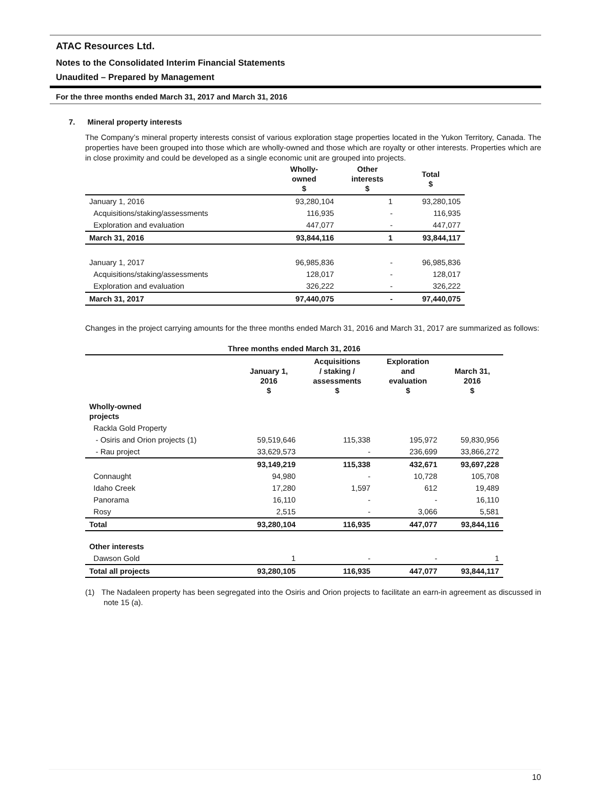ATAC Resources Ltd.
Notes to the Consolidated Interim Financial Statements
Unaudited – Prepared by Management
For the three months ended March 31, 2017 and March 31, 2016
7. Mineral property interests
The Company’s mineral property interests consist of various exploration stage properties located in the Yukon Territory, Canada. The properties have been grouped into those which are wholly-owned and those which are royalty or other interests. Properties which are in close proximity and could be developed as a single economic unit are grouped into projects.
| | Wholly- owned $ | Other interests $ | Total $ |
| --- | --- | --- | --- |
| January 1, 2016 | 93,280,104 | 1 | 93,280,105 |
| Acquisitions/staking/assessments | 116,935 | - | 116,935 |
| Exploration and evaluation | 447,077 | - | 447,077 |
| March 31, 2016 | 93,844,116 | 1 | 93,844,117 |
| January 1, 2017 | 96,985,836 | - | 96,985,836 |
| Acquisitions/staking/assessments | 128,017 | - | 128,017 |
| Exploration and evaluation | 326,222 | - | 326,222 |
| March 31, 2017 | 97,440,075 | - | 97,440,075 |
Changes in the project carrying amounts for the three months ended March 31, 2016 and March 31, 2017 are summarized as follows:
| Three months ended March 31, 2016 | | | | |
| --- | --- | --- | --- | --- |
| | January 1, 2016 $ | Acquisitions / staking / assessments $ | Exploration and evaluation $ | March 31, 2016 $ |
| Wholly-owned projects | | | | |
| Rackla Gold Property | | | | |
| - Osiris and Orion projects (1) | 59,519,646 | 115,338 | 195,972 | 59,830,956 |
| - Rau project | 33,629,573 | - | 236,699 | 33,866,272 |
| | 93,149,219 | 115,338 | 432,671 | 93,697,228 |
| Connaught | 94,980 | - | 10,728 | 105,708 |
| Idaho Creek | 17,280 | 1,597 | 612 | 19,489 |
| Panorama | 16,110 | - | - | 16,110 |
| Rosy | 2,515 | - | 3,066 | 5,581 |
| Total | 93,280,104 | 116,935 | 447,077 | 93,844,116 |
| Other interests | | | | |
| Dawson Gold | 1 | - | - | 1 |
| Total all projects | 93,280,105 | 116,935 | 447,077 | 93,844,117 |
(1) The Nadaleen property has been segregated into the Osiris and Orion projects to facilitate an earn-in agreement as discussed in note 15 (a).
10